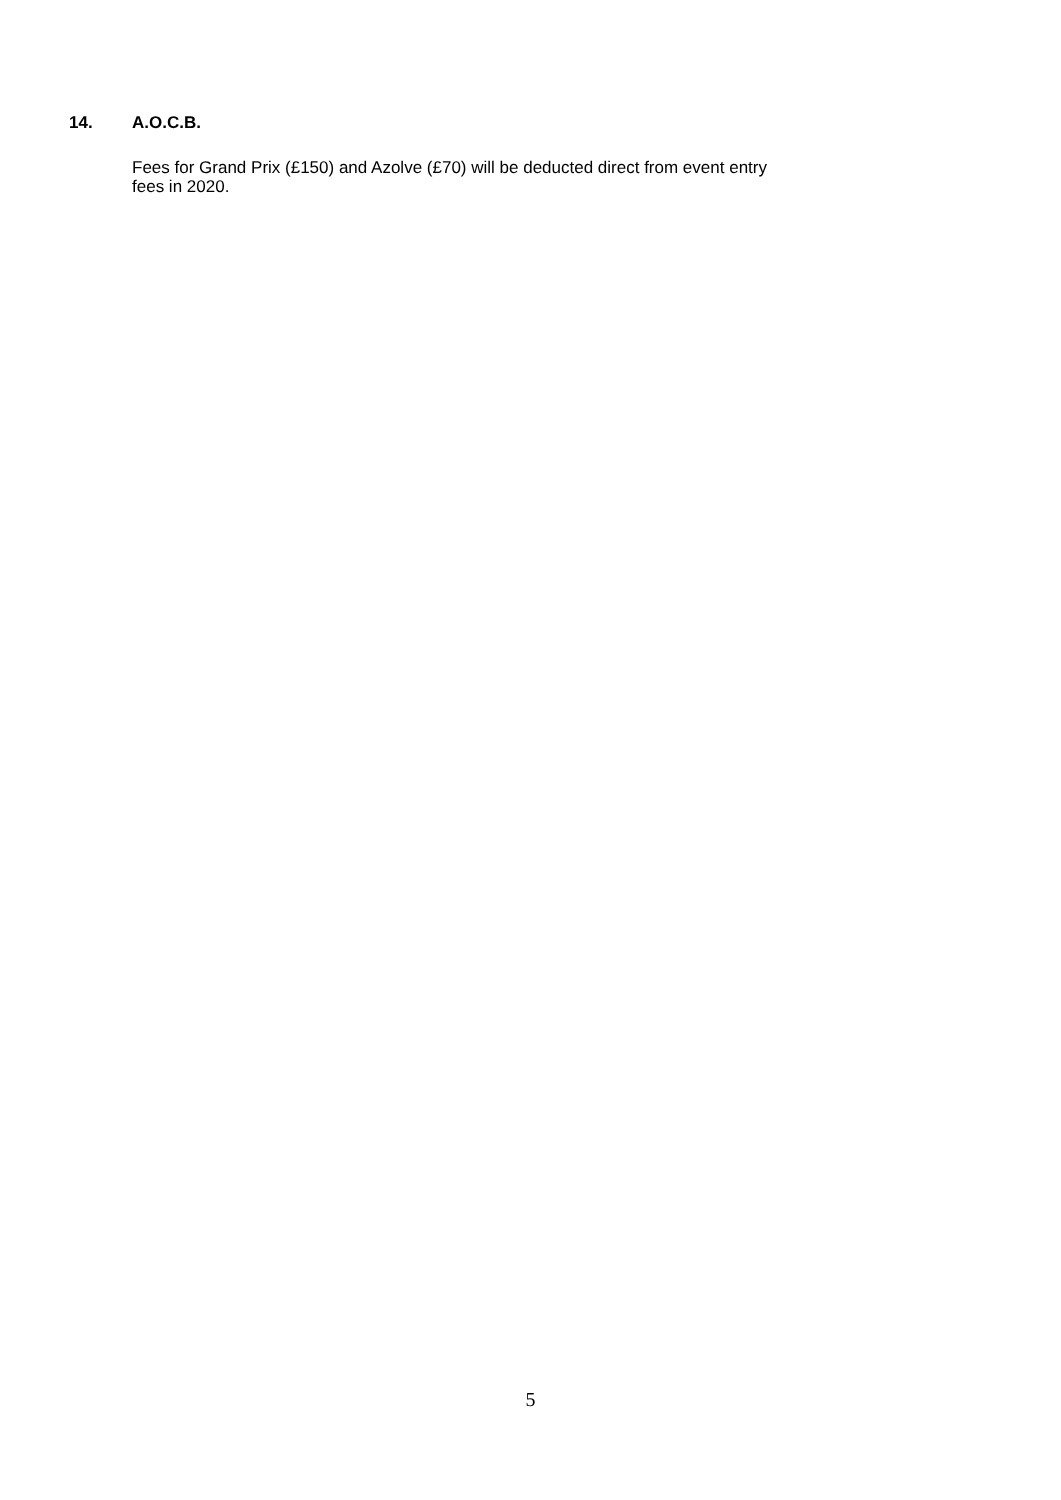14. A.O.C.B.
Fees for Grand Prix (£150) and Azolve (£70) will be deducted direct from event entry
fees in 2020.
5